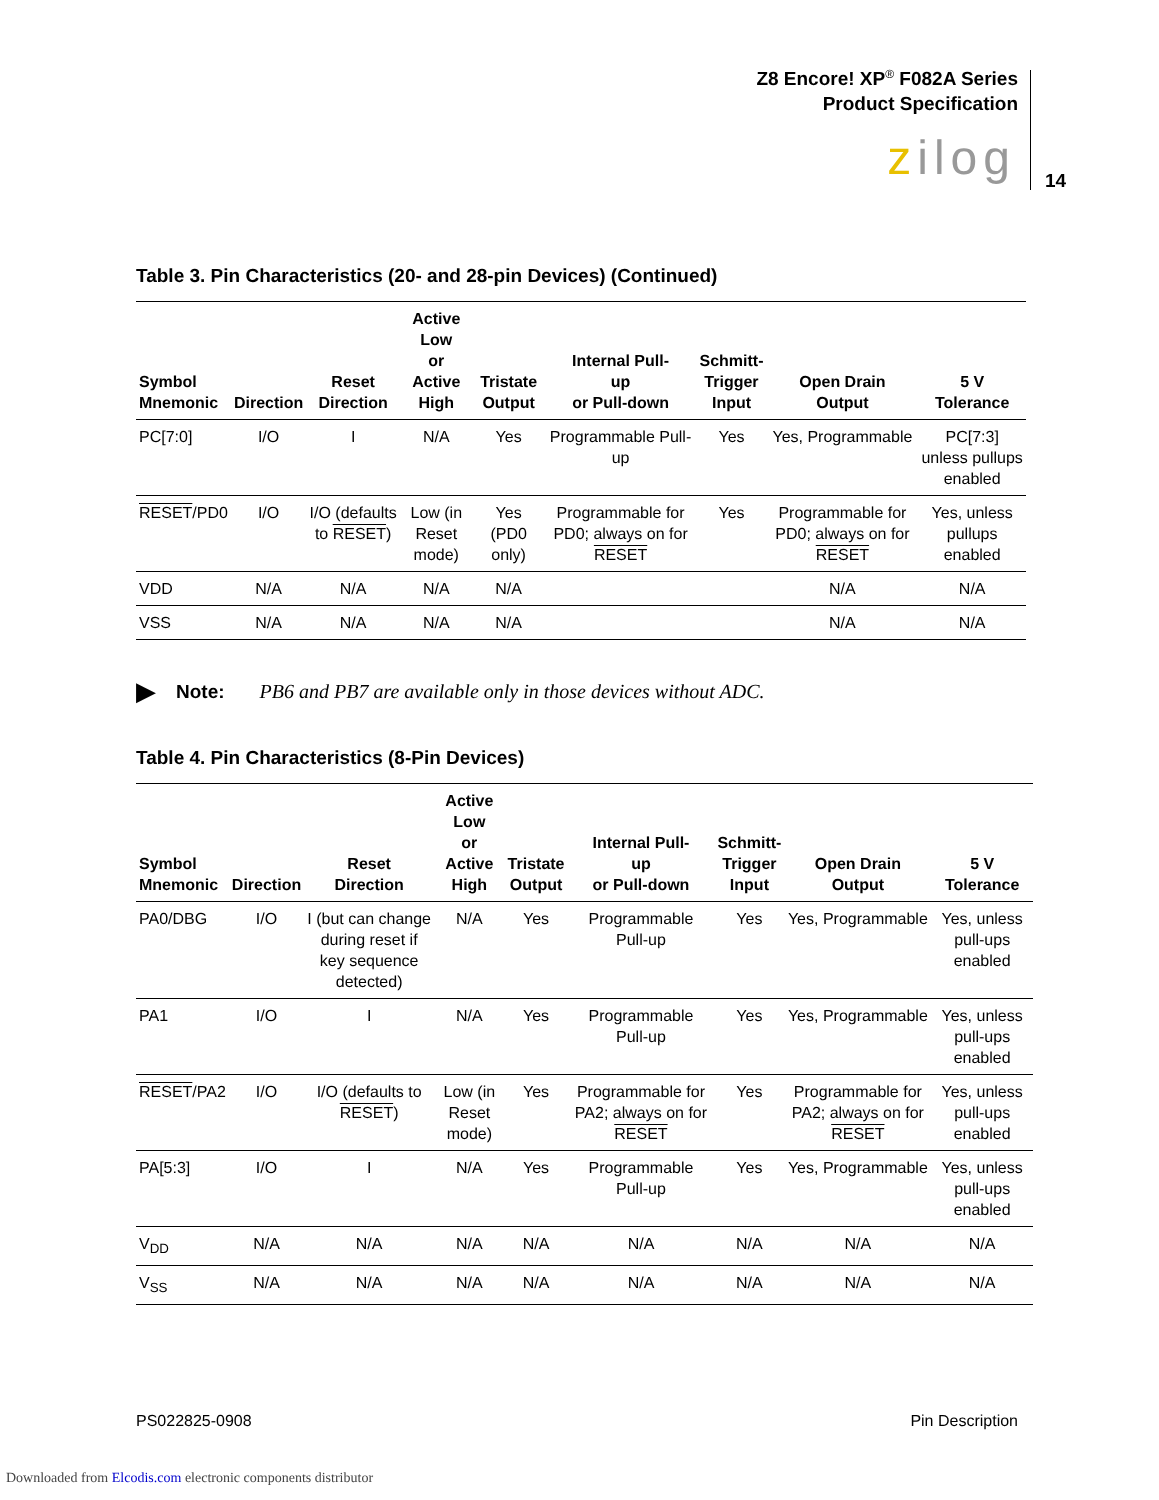Z8 Encore! XP<sup>®</sup> F082A Series
Product Specification
zilog 14
Table 3. Pin Characteristics (20- and 28-pin Devices) (Continued)
| Symbol Mnemonic | Direction | Reset Direction | Active Low or Active High | Tristate Output | Internal Pull- up or Pull-down | Schmitt- Trigger Input | Open Drain Output | 5 V Tolerance |
| --- | --- | --- | --- | --- | --- | --- | --- | --- |
| PC[7:0] | I/O | I | N/A | Yes | Programmable Pull-up | Yes | Yes, Programmable | PC[7:3] unless pullups enabled |
| RESET /PD0 | I/O | I/O (defaults to RESET ) | Low (in Reset mode) | Yes (PD0 only) | Programmable for PD0; always on for RESET | Yes | Programmable for PD0; always on for RESET | Yes, unless pullups enabled |
| VDD | N/A | N/A | N/A | N/A | | | N/A | N/A |
| VSS | N/A | N/A | N/A | N/A | | | N/A | N/A |
▶ Note: PB6 and PB7 are available only in those devices without ADC.
Table 4. Pin Characteristics (8-Pin Devices)
| Symbol Mnemonic | Direction | Reset Direction | Active Low or Active High | Tristate Output | Internal Pull- up or Pull-down | Schmitt- Trigger Input | Open Drain Output | 5 V Tolerance |
| --- | --- | --- | --- | --- | --- | --- | --- | --- |
| PA0/DBG | I/O | I (but can change during reset if key sequence detected) | N/A | Yes | Programmable Pull-up | Yes | Yes, Programmable | Yes, unless pull-ups enabled |
| PA1 | I/O | I | N/A | Yes | Programmable Pull-up | Yes | Yes, Programmable | Yes, unless pull-ups enabled |
| RESET /PA2 | I/O | I/O (defaults to RESET ) | Low (in Reset mode) | Yes | Programmable for PA2; always on for RESET | Yes | Programmable for PA2; always on for RESET | Yes, unless pull-ups enabled |
| PA[5:3] | I/O | I | N/A | Yes | Programmable Pull-up | Yes | Yes, Programmable | Yes, unless pull-ups enabled |
| V<sub>DD</sub> | N/A | N/A | N/A | N/A | N/A | N/A | N/A | N/A |
| V<sub>SS</sub> | N/A | N/A | N/A | N/A | N/A | N/A | N/A | N/A |
PS022825-0908 Pin Description
Downloaded from Elcodis.com electronic components distributor